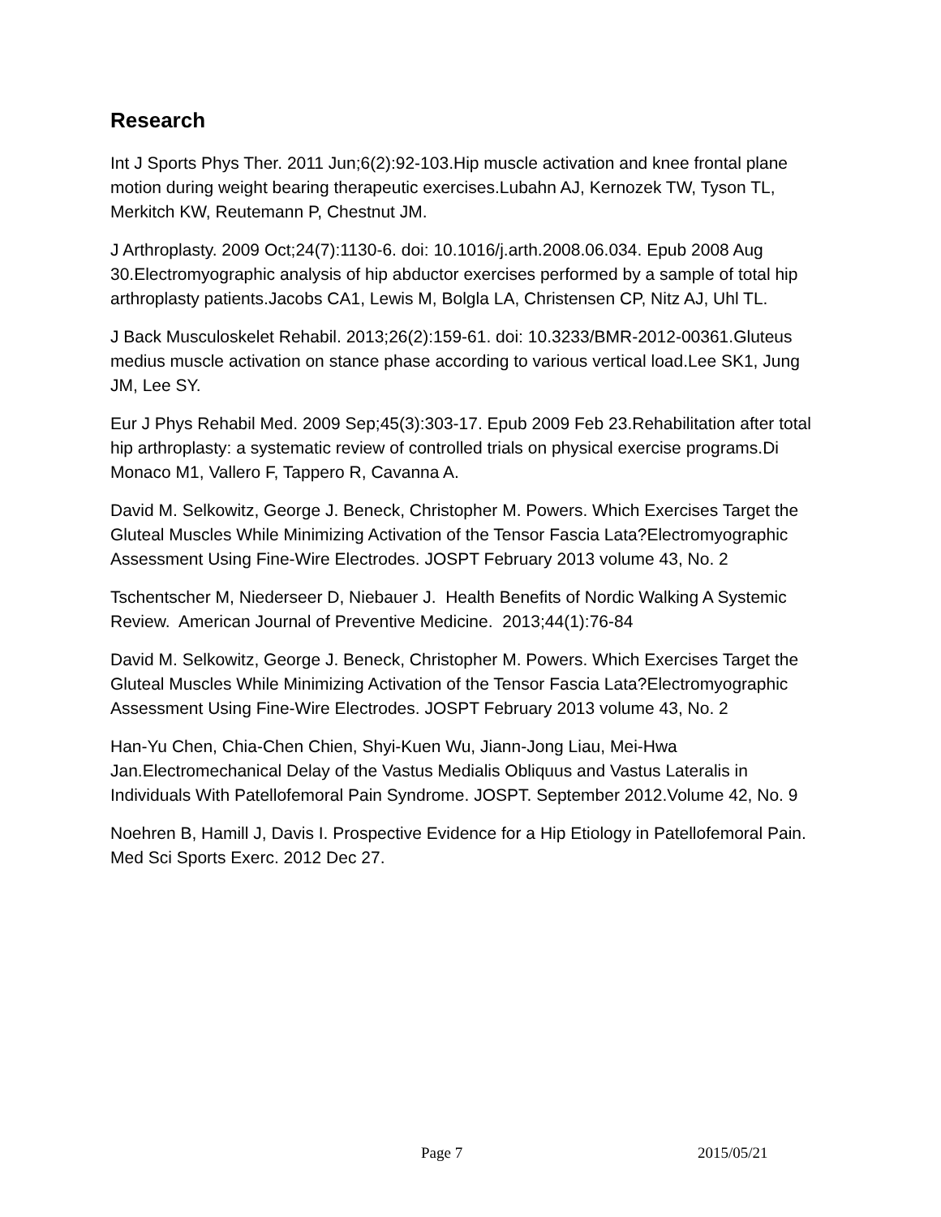Research
Int J Sports Phys Ther. 2011 Jun;6(2):92-103.Hip muscle activation and knee frontal plane motion during weight bearing therapeutic exercises.Lubahn AJ, Kernozek TW, Tyson TL, Merkitch KW, Reutemann P, Chestnut JM.
J Arthroplasty. 2009 Oct;24(7):1130-6. doi: 10.1016/j.arth.2008.06.034. Epub 2008 Aug 30.Electromyographic analysis of hip abductor exercises performed by a sample of total hip arthroplasty patients.Jacobs CA1, Lewis M, Bolgla LA, Christensen CP, Nitz AJ, Uhl TL.
J Back Musculoskelet Rehabil. 2013;26(2):159-61. doi: 10.3233/BMR-2012-00361.Gluteus medius muscle activation on stance phase according to various vertical load.Lee SK1, Jung JM, Lee SY.
Eur J Phys Rehabil Med. 2009 Sep;45(3):303-17. Epub 2009 Feb 23.Rehabilitation after total hip arthroplasty: a systematic review of controlled trials on physical exercise programs.Di Monaco M1, Vallero F, Tappero R, Cavanna A.
David M. Selkowitz, George J. Beneck, Christopher M. Powers. Which Exercises Target the Gluteal Muscles While Minimizing Activation of the Tensor Fascia Lata?Electromyographic Assessment Using Fine-Wire Electrodes. JOSPT February 2013 volume 43, No. 2
Tschentscher M, Niederseer D, Niebauer J. Health Benefits of Nordic Walking A Systemic Review. American Journal of Preventive Medicine. 2013;44(1):76-84
David M. Selkowitz, George J. Beneck, Christopher M. Powers. Which Exercises Target the Gluteal Muscles While Minimizing Activation of the Tensor Fascia Lata?Electromyographic Assessment Using Fine-Wire Electrodes. JOSPT February 2013 volume 43, No. 2
Han-Yu Chen, Chia-Chen Chien, Shyi-Kuen Wu, Jiann-Jong Liau, Mei-Hwa Jan.Electromechanical Delay of the Vastus Medialis Obliquus and Vastus Lateralis in Individuals With Patellofemoral Pain Syndrome. JOSPT. September 2012.Volume 42, No. 9
Noehren B, Hamill J, Davis I. Prospective Evidence for a Hip Etiology in Patellofemoral Pain. Med Sci Sports Exerc. 2012 Dec 27.
Page 7 2015/05/21